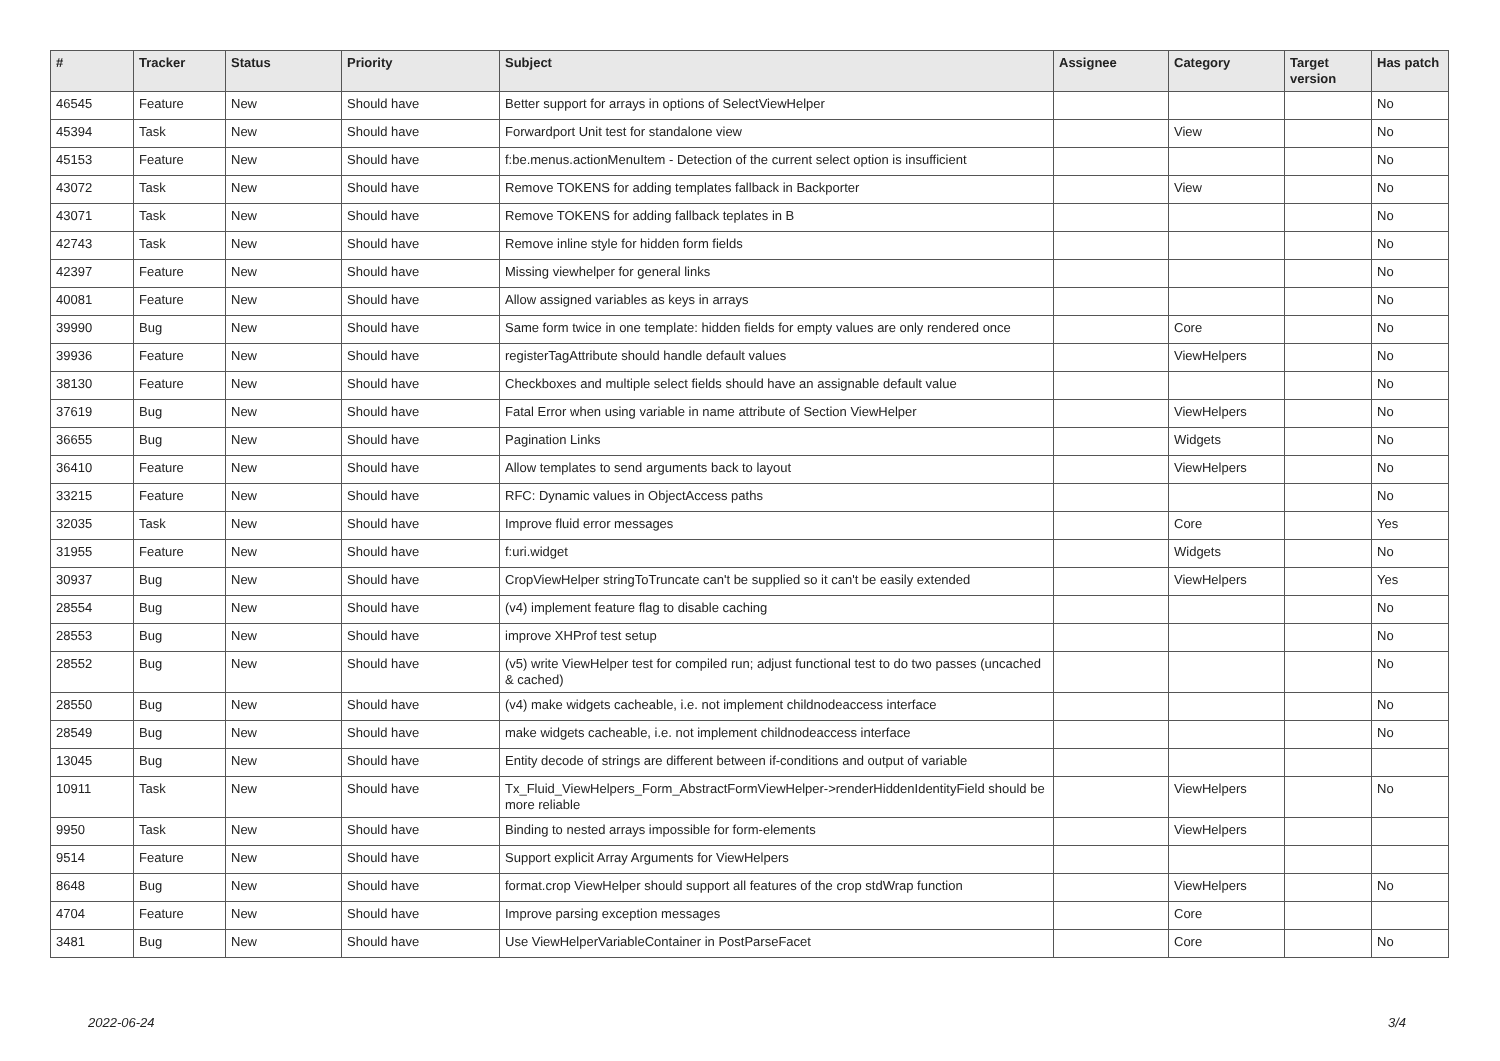| # | Tracker | Status | Priority | Subject | Assignee | Category | Target version | Has patch |
| --- | --- | --- | --- | --- | --- | --- | --- | --- |
| 46545 | Feature | New | Should have | Better support for arrays in options of SelectViewHelper | | | | No |
| 45394 | Task | New | Should have | Forwardport Unit test for standalone view | | View | | No |
| 45153 | Feature | New | Should have | f:be.menus.actionMenuItem - Detection of the current select option is insufficient | | | | No |
| 43072 | Task | New | Should have | Remove TOKENS for adding templates fallback in Backporter | | View | | No |
| 43071 | Task | New | Should have | Remove TOKENS for adding fallback teplates in B | | | | No |
| 42743 | Task | New | Should have | Remove inline style for hidden form fields | | | | No |
| 42397 | Feature | New | Should have | Missing viewhelper for general links | | | | No |
| 40081 | Feature | New | Should have | Allow assigned variables as keys in arrays | | | | No |
| 39990 | Bug | New | Should have | Same form twice in one template: hidden fields for empty values are only rendered once | | Core | | No |
| 39936 | Feature | New | Should have | registerTagAttribute should handle default values | | ViewHelpers | | No |
| 38130 | Feature | New | Should have | Checkboxes and multiple select fields should have an assignable default value | | | | No |
| 37619 | Bug | New | Should have | Fatal Error when using variable in name attribute of Section ViewHelper | | ViewHelpers | | No |
| 36655 | Bug | New | Should have | Pagination Links | | Widgets | | No |
| 36410 | Feature | New | Should have | Allow templates to send arguments back to layout | | ViewHelpers | | No |
| 33215 | Feature | New | Should have | RFC: Dynamic values in ObjectAccess paths | | | | No |
| 32035 | Task | New | Should have | Improve fluid error messages | | Core | | Yes |
| 31955 | Feature | New | Should have | f:uri.widget | | Widgets | | No |
| 30937 | Bug | New | Should have | CropViewHelper stringToTruncate can't be supplied so it can't be easily extended | | ViewHelpers | | Yes |
| 28554 | Bug | New | Should have | (v4) implement feature flag to disable caching | | | | No |
| 28553 | Bug | New | Should have | improve XHProf test setup | | | | No |
| 28552 | Bug | New | Should have | (v5) write ViewHelper test for compiled run; adjust functional test to do two passes (uncached & cached) | | | | No |
| 28550 | Bug | New | Should have | (v4) make widgets cacheable, i.e. not implement childnodeaccess interface | | | | No |
| 28549 | Bug | New | Should have | make widgets cacheable, i.e. not implement childnodeaccess interface | | | | No |
| 13045 | Bug | New | Should have | Entity decode of strings are different between if-conditions and output of variable | | | | |
| 10911 | Task | New | Should have | Tx_Fluid_ViewHelpers_Form_AbstractFormViewHelper->renderHiddenIdentityField should be more reliable | | ViewHelpers | | No |
| 9950 | Task | New | Should have | Binding to nested arrays impossible for form-elements | | ViewHelpers | | |
| 9514 | Feature | New | Should have | Support explicit Array Arguments for ViewHelpers | | | | |
| 8648 | Bug | New | Should have | format.crop ViewHelper should support all features of the crop stdWrap function | | ViewHelpers | | No |
| 4704 | Feature | New | Should have | Improve parsing exception messages | | Core | | |
| 3481 | Bug | New | Should have | Use ViewHelperVariableContainer in PostParseFacet | | Core | | No |
2022-06-24 3/4